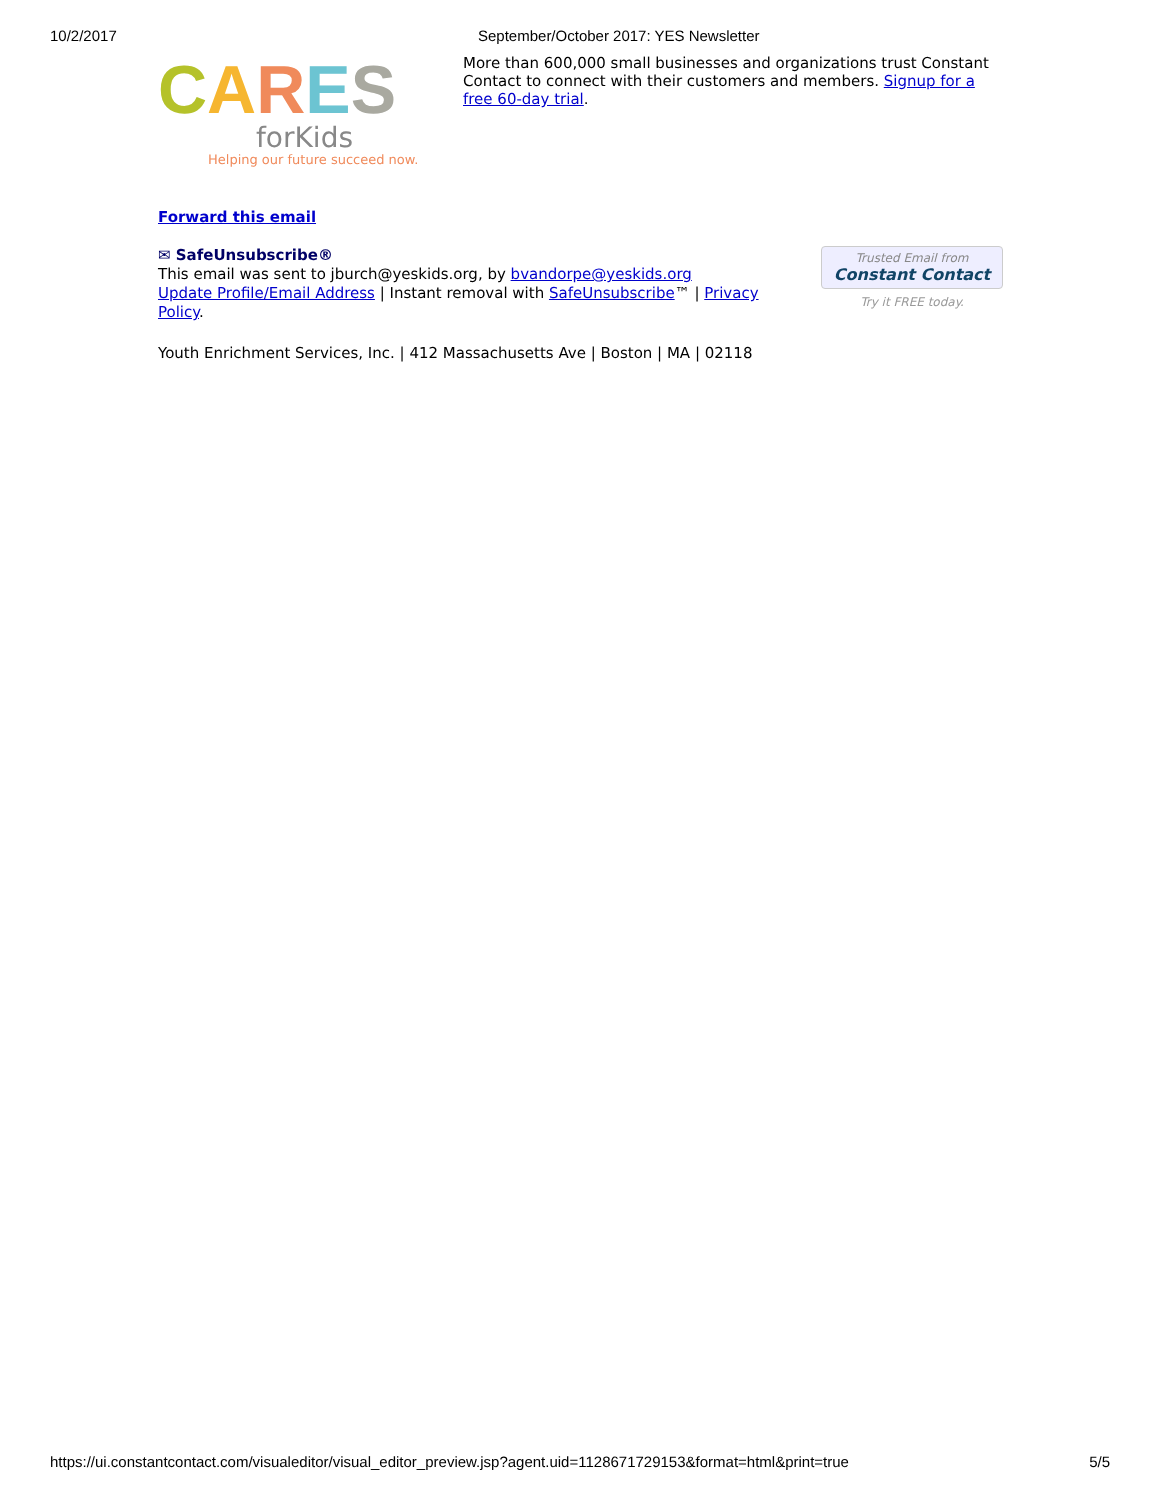10/2/2017 September/October 2017: YES Newsletter
CARES
forKids
Helping our future succeed now.
More than 600,000 small businesses and organizations trust Constant Contact to connect with their customers and members. Signup for a free 60-day trial.
Forward this email
✉ SafeUnsubscribe®
This email was sent to jburch@yeskids.org, by bvandorpe@yeskids.org
Update Profile/Email Address | Instant removal with SafeUnsubscribe™ | Privacy Policy.
Trusted Email from
Constant Contact
Try it FREE today.
Youth Enrichment Services, Inc. | 412 Massachusetts Ave | Boston | MA | 02118
https://ui.constantcontact.com/visualeditor/visual_editor_preview.jsp?agent.uid=1128671729153&format=html&print=true 5/5